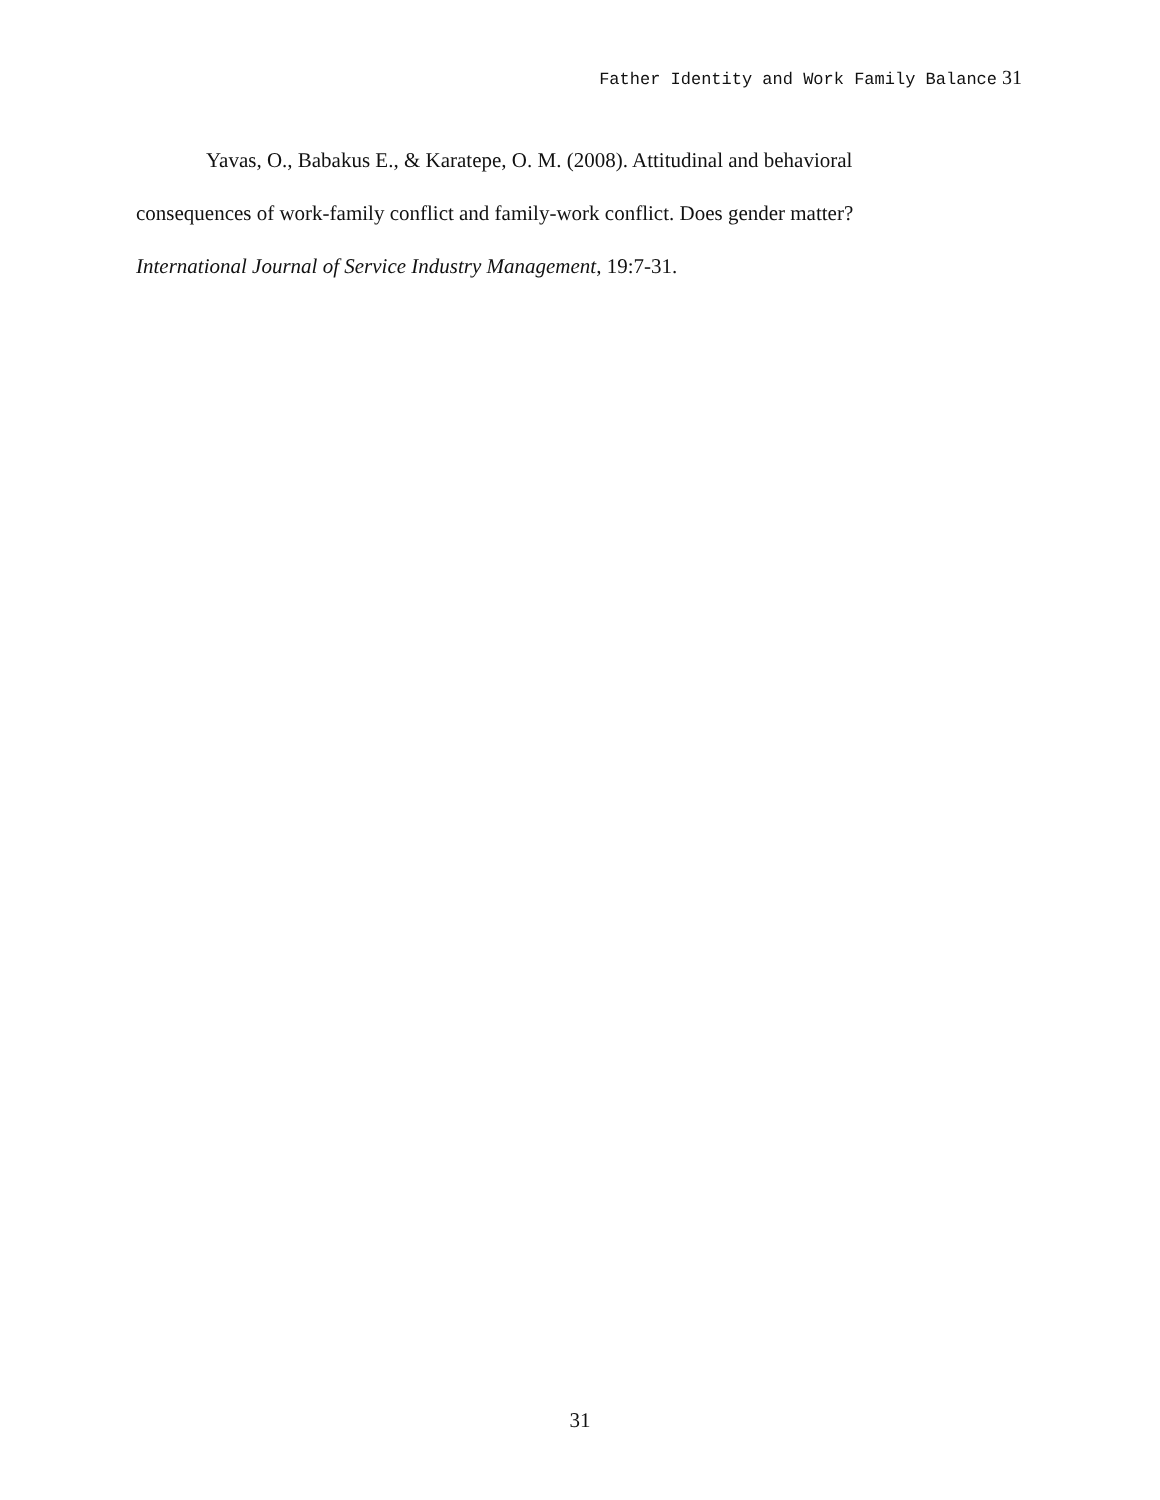Father Identity and Work Family Balance 31
Yavas, O., Babakus E., & Karatepe, O. M. (2008). Attitudinal and behavioral
consequences of work-family conflict and family-work conflict. Does gender matter?
International Journal of Service Industry Management, 19:7-31.
31